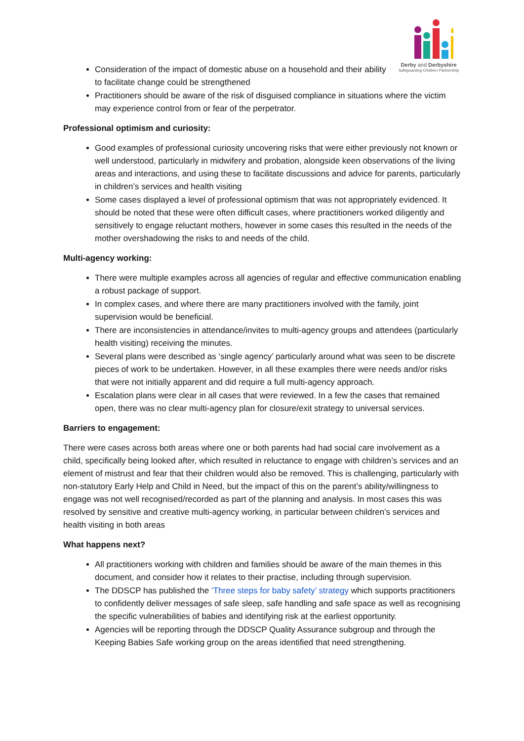Derby and Derbyshire
Safeguarding Children Partnership
Consideration of the impact of domestic abuse on a household and their ability to facilitate change could be strengthened
Practitioners should be aware of the risk of disguised compliance in situations where the victim may experience control from or fear of the perpetrator.
Professional optimism and curiosity:
Good examples of professional curiosity uncovering risks that were either previously not known or well understood, particularly in midwifery and probation, alongside keen observations of the living areas and interactions, and using these to facilitate discussions and advice for parents, particularly in children’s services and health visiting
Some cases displayed a level of professional optimism that was not appropriately evidenced. It should be noted that these were often difficult cases, where practitioners worked diligently and sensitively to engage reluctant mothers, however in some cases this resulted in the needs of the mother overshadowing the risks to and needs of the child.
Multi-agency working:
There were multiple examples across all agencies of regular and effective communication enabling a robust package of support.
In complex cases, and where there are many practitioners involved with the family, joint supervision would be beneficial.
There are inconsistencies in attendance/invites to multi-agency groups and attendees (particularly health visiting) receiving the minutes.
Several plans were described as ‘single agency’ particularly around what was seen to be discrete pieces of work to be undertaken. However, in all these examples there were needs and/or risks that were not initially apparent and did require a full multi-agency approach.
Escalation plans were clear in all cases that were reviewed. In a few the cases that remained open, there was no clear multi-agency plan for closure/exit strategy to universal services.
Barriers to engagement:
There were cases across both areas where one or both parents had had social care involvement as a child, specifically being looked after, which resulted in reluctance to engage with children’s services and an element of mistrust and fear that their children would also be removed. This is challenging, particularly with non-statutory Early Help and Child in Need, but the impact of this on the parent’s ability/willingness to engage was not well recognised/recorded as part of the planning and analysis. In most cases this was resolved by sensitive and creative multi-agency working, in particular between children’s services and health visiting in both areas
What happens next?
All practitioners working with children and families should be aware of the main themes in this document, and consider how it relates to their practise, including through supervision.
The DDSCP has published the ‘Three steps for baby safety’ strategy which supports practitioners to confidently deliver messages of safe sleep, safe handling and safe space as well as recognising the specific vulnerabilities of babies and identifying risk at the earliest opportunity.
Agencies will be reporting through the DDSCP Quality Assurance subgroup and through the Keeping Babies Safe working group on the areas identified that need strengthening.